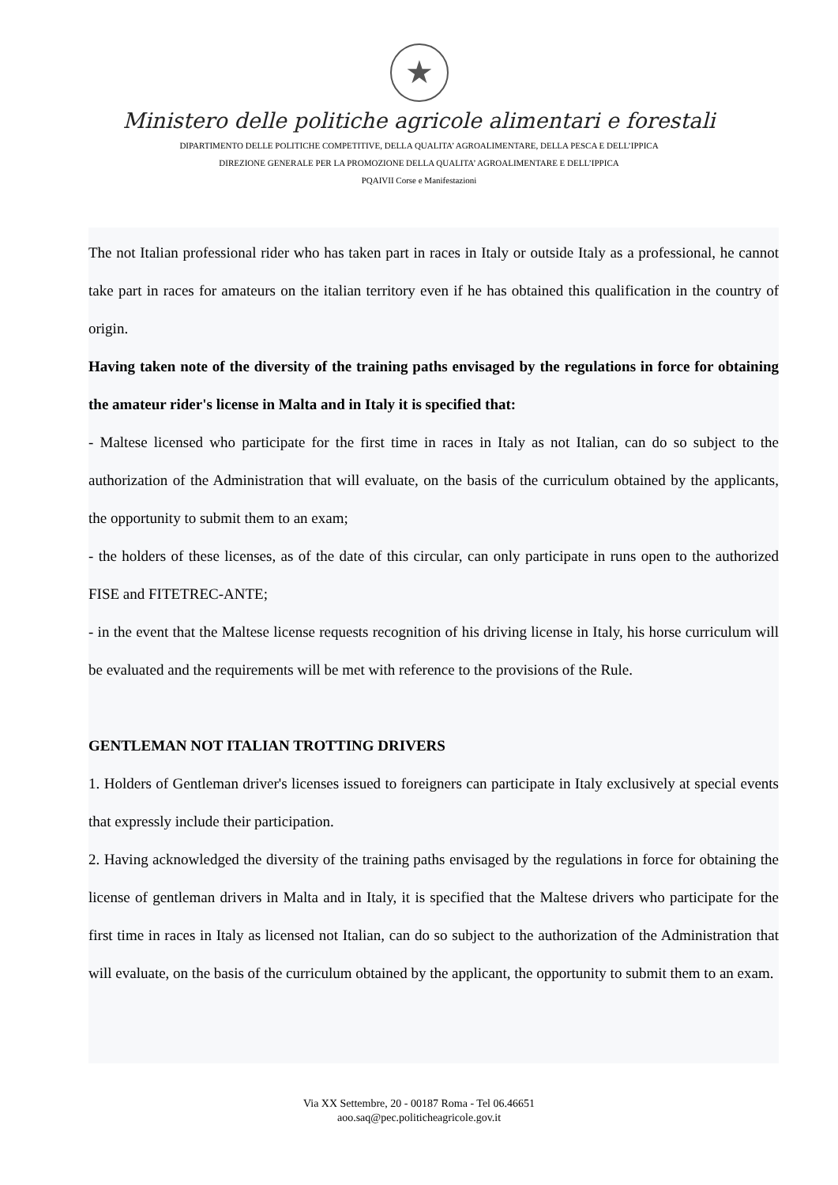★
Ministero delle politiche agricole alimentari e forestali
DIPARTIMENTO DELLE POLITICHE COMPETITIVE, DELLA QUALITA’ AGROALIMENTARE, DELLA PESCA E DELL’IPPICA
DIREZIONE GENERALE PER LA PROMOZIONE DELLA QUALITA’ AGROALIMENTARE E DELL’IPPICA
PQAIVII Corse e Manifestazioni
The not Italian professional rider who has taken part in races in Italy or outside Italy as a professional, he cannot take part in races for amateurs on the italian territory even if he has obtained this qualification in the country of origin.
Having taken note of the diversity of the training paths envisaged by the regulations in force for obtaining the amateur rider's license in Malta and in Italy it is specified that:
- Maltese licensed who participate for the first time in races in Italy as not Italian, can do so subject to the authorization of the Administration that will evaluate, on the basis of the curriculum obtained by the applicants, the opportunity to submit them to an exam;
- the holders of these licenses, as of the date of this circular, can only participate in runs open to the authorized FISE and FITETREC-ANTE;
- in the event that the Maltese license requests recognition of his driving license in Italy, his horse curriculum will be evaluated and the requirements will be met with reference to the provisions of the Rule.
GENTLEMAN NOT ITALIAN TROTTING DRIVERS
1. Holders of Gentleman driver's licenses issued to foreigners can participate in Italy exclusively at special events that expressly include their participation.
2. Having acknowledged the diversity of the training paths envisaged by the regulations in force for obtaining the license of gentleman drivers in Malta and in Italy, it is specified that the Maltese drivers who participate for the first time in races in Italy as licensed not Italian, can do so subject to the authorization of the Administration that will evaluate, on the basis of the curriculum obtained by the applicant, the opportunity to submit them to an exam.
Via XX Settembre, 20 - 00187 Roma - Tel 06.46651
aoo.saq@pec.politicheagricole.gov.it